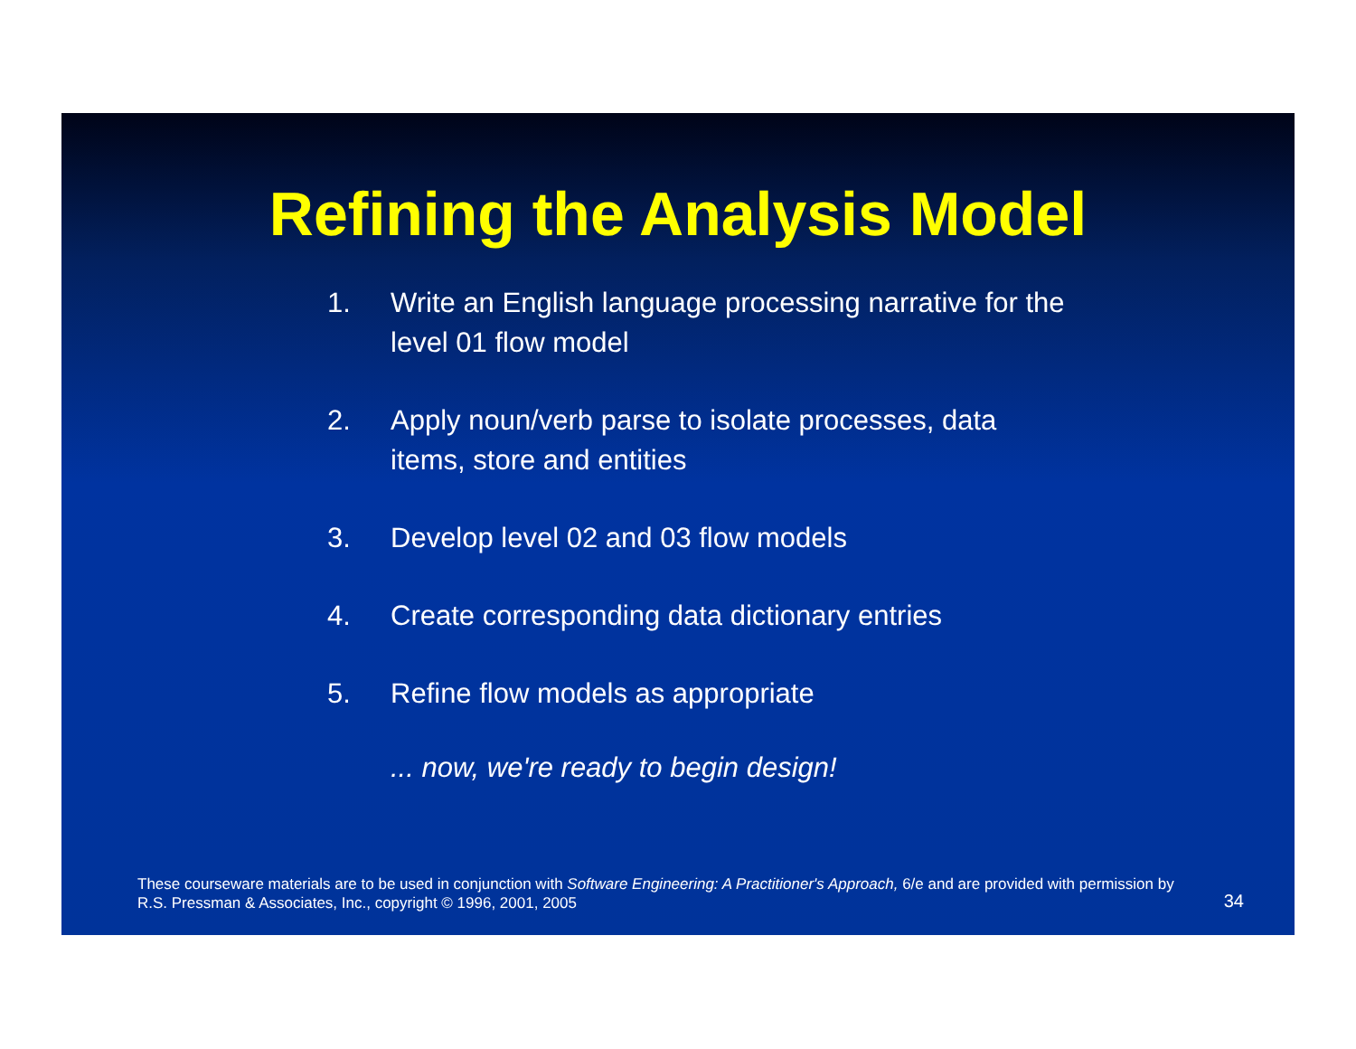Refining the Analysis Model
1. Write an English language processing narrative for the level 01 flow model
2. Apply noun/verb parse to isolate processes, data items, store and entities
3. Develop level 02 and 03 flow models
4. Create corresponding data dictionary entries
5. Refine flow models as appropriate
... now, we're ready to begin design!
These courseware materials are to be used in conjunction with Software Engineering: A Practitioner's Approach, 6/e and are provided with permission by R.S. Pressman & Associates, Inc., copyright © 1996, 2001, 2005
34